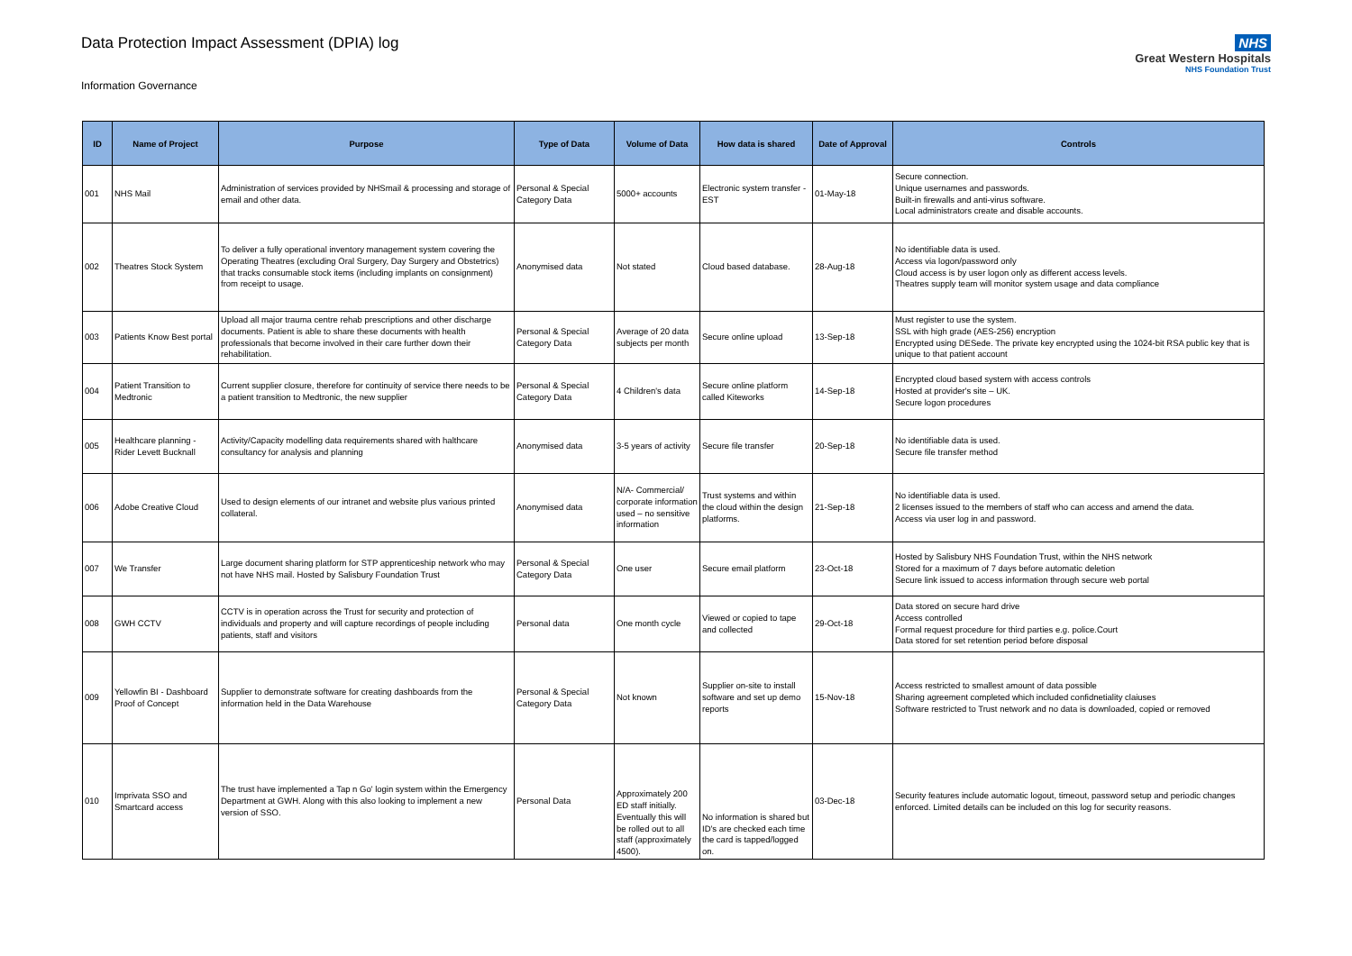Data Protection Impact Assessment (DPIA) log
Information Governance
NHS
Great Western Hospitals
NHS Foundation Trust
| ID | Name of Project | Purpose | Type of Data | Volume of Data | How data is shared | Date of Approval | Controls |
| --- | --- | --- | --- | --- | --- | --- | --- |
| 001 | NHS Mail | Administration of services provided by NHSmail & processing and storage of email and other data. | Personal & Special Category Data | 5000+ accounts | Electronic system transfer - EST | 01-May-18 | Secure connection. Unique usernames and passwords. Built-in firewalls and anti-virus software. Local administrators create and disable accounts. |
| 002 | Theatres Stock System | To deliver a fully operational inventory management system covering the Operating Theatres (excluding Oral Surgery, Day Surgery and Obstetrics) that tracks consumable stock items (including implants on consignment) from receipt to usage. | Anonymised data | Not stated | Cloud based database. | 28-Aug-18 | No identifiable data is used. Access via logon/password only Cloud access is by user logon only as different access levels. Theatres supply team will monitor system usage and data compliance |
| 003 | Patients Know Best portal | Upload all major trauma centre rehab prescriptions and other discharge documents. Patient is able to share these documents with health professionals that become involved in their care further down their rehabilitation. | Personal & Special Category Data | Average of 20 data subjects per month | Secure online upload | 13-Sep-18 | Must register to use the system. SSL with high grade (AES-256) encryption Encrypted using DESede. The private key encrypted using the 1024-bit RSA public key that is unique to that patient account |
| 004 | Patient Transition to Medtronic | Current supplier closure, therefore for continuity of service there needs to be a patient transition to Medtronic, the new supplier | Personal & Special Category Data | 4 Children's data | Secure online platform called Kiteworks | 14-Sep-18 | Encrypted cloud based system with access controls Hosted at provider's site – UK. Secure logon procedures |
| 005 | Healthcare planning - Rider Levett Bucknall | Activity/Capacity modelling data requirements shared with halthcare consultancy for analysis and planning | Anonymised data | 3-5 years of activity | Secure file transfer | 20-Sep-18 | No identifiable data is used. Secure file transfer method |
| 006 | Adobe Creative Cloud | Used to design elements of our intranet and website plus various printed collateral. | Anonymised data | N/A- Commercial/ corporate information used – no sensitive information | Trust systems and within the cloud within the design platforms. | 21-Sep-18 | No identifiable data is used. 2 licenses issued to the members of staff who can access and amend the data. Access via user log in and password. |
| 007 | We Transfer | Large document sharing platform for STP apprenticeship network who may not have NHS mail. Hosted by Salisbury Foundation Trust | Personal & Special Category Data | One user | Secure email platform | 23-Oct-18 | Hosted by Salisbury NHS Foundation Trust, within the NHS network Stored for a maximum of 7 days before automatic deletion Secure link issued to access information through secure web portal |
| 008 | GWH CCTV | CCTV is in operation across the Trust for security and protection of individuals and property and will capture recordings of people including patients, staff and visitors | Personal data | One month cycle | Viewed or copied to tape and collected | 29-Oct-18 | Data stored on secure hard drive Access controlled Formal request procedure for third parties e.g. police.Court Data stored for set retention period before disposal |
| 009 | Yellowfin BI - Dashboard Proof of Concept | Supplier to demonstrate software for creating dashboards from the information held in the Data Warehouse | Personal & Special Category Data | Not known | Supplier on-site to install software and set up demo reports | 15-Nov-18 | Access restricted to smallest amount of data possible Sharing agreement completed which included confidnetiality claiuses Software restricted to Trust network and no data is downloaded, copied or removed |
| 010 | Imprivata SSO and Smartcard access | The trust have implemented a Tap n Go' login system within the Emergency Department at GWH. Along with this also looking to implement a new version of SSO. | Personal Data | Approximately 200 ED staff initially. Eventually this will be rolled out to all staff (approximately 4500). | No information is shared but ID's are checked each time the card is tapped/logged on. | 03-Dec-18 | Security features include automatic logout, timeout, password setup and periodic changes enforced. Limited details can be included on this log for security reasons. |